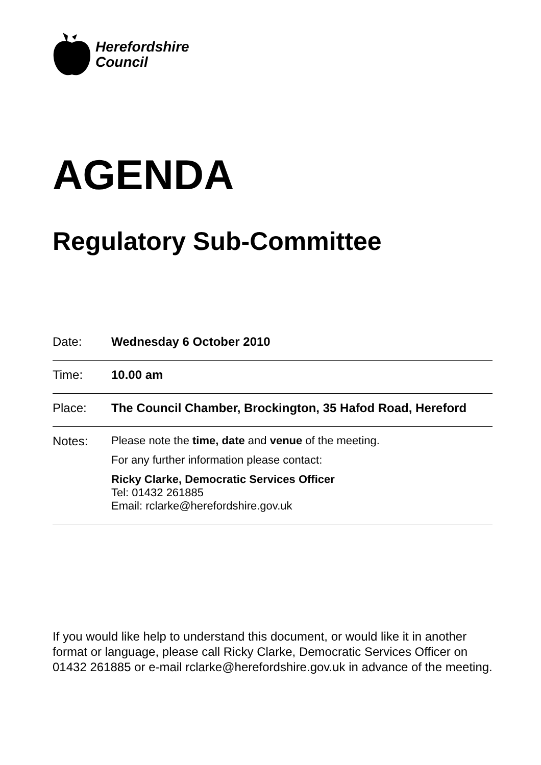Herefordshire
Council
AGENDA
Regulatory Sub-Committee
| Date: | Wednesday 6 October 2010 |
| Time: | 10.00 am |
| Place: | The Council Chamber, Brockington, 35 Hafod Road, Hereford |
| Notes: | Please note the time, date and venue of the meeting. For any further information please contact: Ricky Clarke, Democratic Services Officer Tel: 01432 261885 Email: rclarke@herefordshire.gov.uk |
If you would like help to understand this document, or would like it in another format or language, please call Ricky Clarke, Democratic Services Officer on 01432 261885 or e-mail rclarke@herefordshire.gov.uk in advance of the meeting.